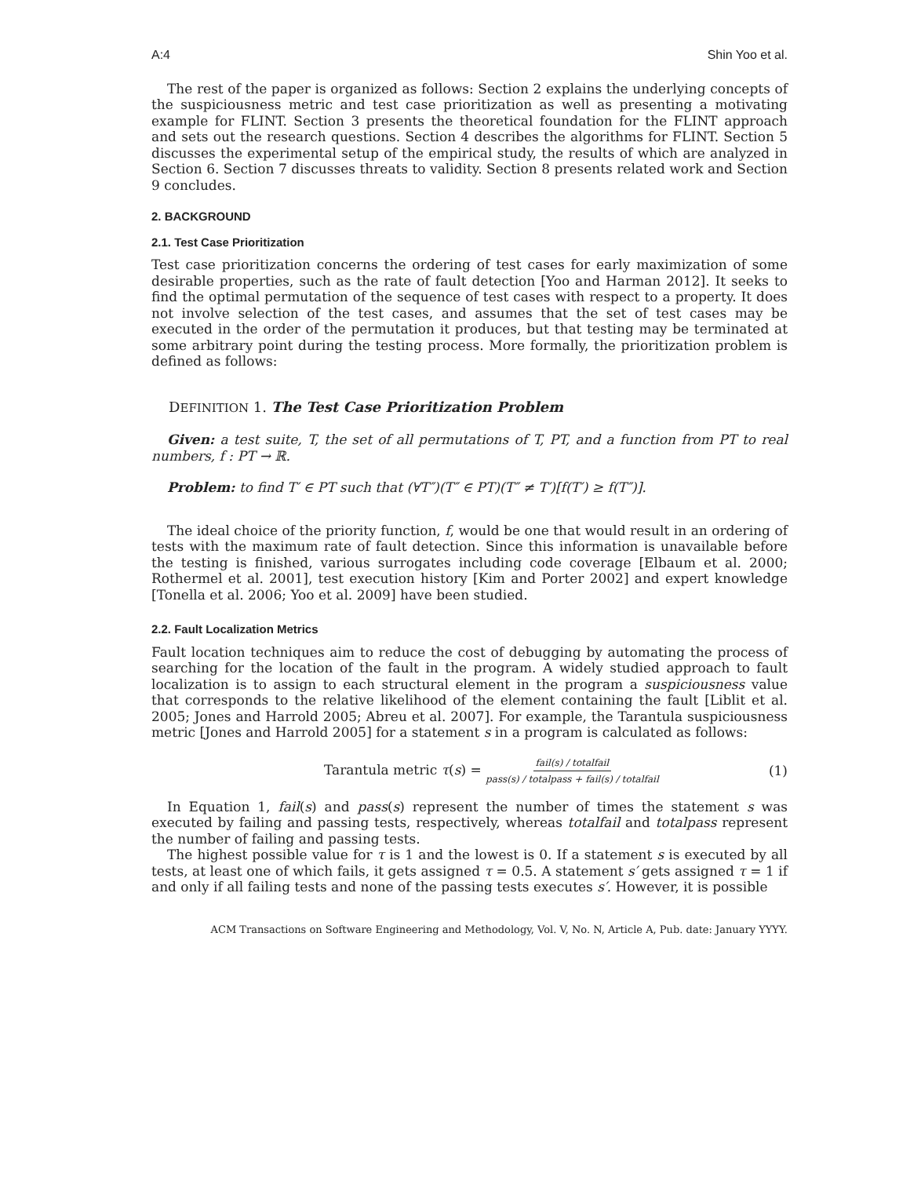A:4 Shin Yoo et al.
The rest of the paper is organized as follows: Section 2 explains the underlying concepts of the suspiciousness metric and test case prioritization as well as presenting a motivating example for FLINT. Section 3 presents the theoretical foundation for the FLINT approach and sets out the research questions. Section 4 describes the algorithms for FLINT. Section 5 discusses the experimental setup of the empirical study, the results of which are analyzed in Section 6. Section 7 discusses threats to validity. Section 8 presents related work and Section 9 concludes.
2. BACKGROUND
2.1. Test Case Prioritization
Test case prioritization concerns the ordering of test cases for early maximization of some desirable properties, such as the rate of fault detection [Yoo and Harman 2012]. It seeks to find the optimal permutation of the sequence of test cases with respect to a property. It does not involve selection of the test cases, and assumes that the set of test cases may be executed in the order of the permutation it produces, but that testing may be terminated at some arbitrary point during the testing process. More formally, the prioritization problem is defined as follows:
DEFINITION 1. The Test Case Prioritization Problem
Given: a test suite, T, the set of all permutations of T, PT, and a function from PT to real numbers, f : PT → ℝ.
Problem: to find T′ ∈ PT such that (∀T″)(T″ ∈ PT)(T″ ≠ T′)[f(T′) ≥ f(T″)].
The ideal choice of the priority function, f, would be one that would result in an ordering of tests with the maximum rate of fault detection. Since this information is unavailable before the testing is finished, various surrogates including code coverage [Elbaum et al. 2000; Rothermel et al. 2001], test execution history [Kim and Porter 2002] and expert knowledge [Tonella et al. 2006; Yoo et al. 2009] have been studied.
2.2. Fault Localization Metrics
Fault location techniques aim to reduce the cost of debugging by automating the process of searching for the location of the fault in the program. A widely studied approach to fault localization is to assign to each structural element in the program a suspiciousness value that corresponds to the relative likelihood of the element containing the fault [Liblit et al. 2005; Jones and Harrold 2005; Abreu et al. 2007]. For example, the Tarantula suspiciousness metric [Jones and Harrold 2005] for a statement s in a program is calculated as follows:
Tarantula metric τ(s) = fail(s) / totalfail pass(s) / totalpass + fail(s) / totalfail (1)
In Equation 1, fail(s) and pass(s) represent the number of times the statement s was executed by failing and passing tests, respectively, whereas totalfail and totalpass represent the number of failing and passing tests.
The highest possible value for τ is 1 and the lowest is 0. If a statement s is executed by all tests, at least one of which fails, it gets assigned τ = 0.5. A statement s′ gets assigned τ = 1 if and only if all failing tests and none of the passing tests executes s′. However, it is possible
ACM Transactions on Software Engineering and Methodology, Vol. V, No. N, Article A, Pub. date: January YYYY.